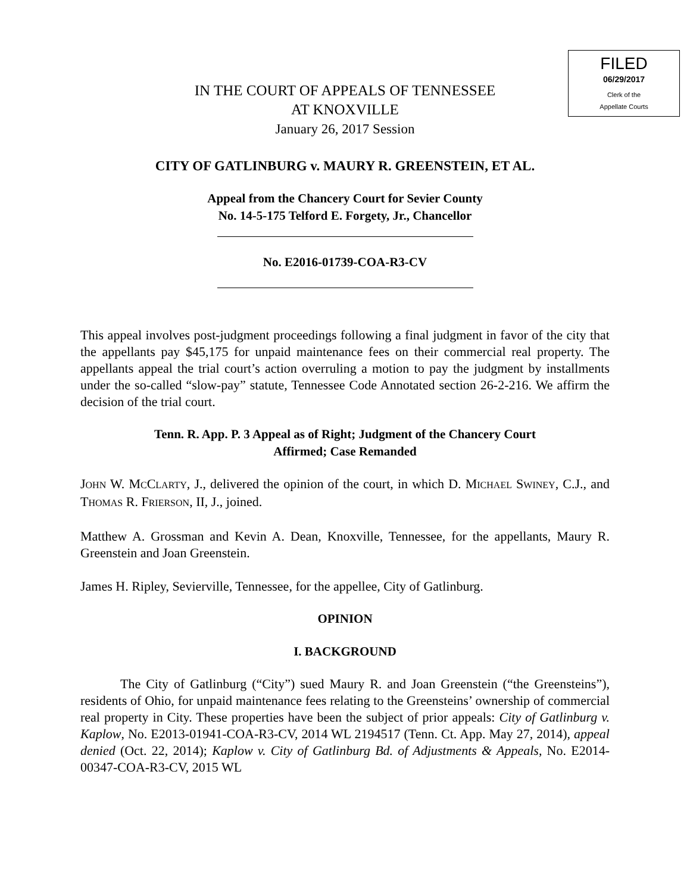FILED
06/29/2017
Clerk of the
Appellate Courts
IN THE COURT OF APPEALS OF TENNESSEE
AT KNOXVILLE
January 26, 2017 Session
CITY OF GATLINBURG v. MAURY R. GREENSTEIN, ET AL.
Appeal from the Chancery Court for Sevier County
No. 14-5-175 Telford E. Forgety, Jr., Chancellor
No. E2016-01739-COA-R3-CV
This appeal involves post-judgment proceedings following a final judgment in favor of the city that the appellants pay $45,175 for unpaid maintenance fees on their commercial real property. The appellants appeal the trial court’s action overruling a motion to pay the judgment by installments under the so-called “slow-pay” statute, Tennessee Code Annotated section 26-2-216. We affirm the decision of the trial court.
Tenn. R. App. P. 3 Appeal as of Right; Judgment of the Chancery Court
Affirmed; Case Remanded
JOHN W. MCCLARTY, J., delivered the opinion of the court, in which D. MICHAEL SWINEY, C.J., and THOMAS R. FRIERSON, II, J., joined.
Matthew A. Grossman and Kevin A. Dean, Knoxville, Tennessee, for the appellants, Maury R. Greenstein and Joan Greenstein.
James H. Ripley, Sevierville, Tennessee, for the appellee, City of Gatlinburg.
OPINION
I. BACKGROUND
The City of Gatlinburg (“City”) sued Maury R. and Joan Greenstein (“the Greensteins”), residents of Ohio, for unpaid maintenance fees relating to the Greensteins’ ownership of commercial real property in City. These properties have been the subject of prior appeals: City of Gatlinburg v. Kaplow, No. E2013-01941-COA-R3-CV, 2014 WL 2194517 (Tenn. Ct. App. May 27, 2014), appeal denied (Oct. 22, 2014); Kaplow v. City of Gatlinburg Bd. of Adjustments & Appeals, No. E2014-00347-COA-R3-CV, 2015 WL